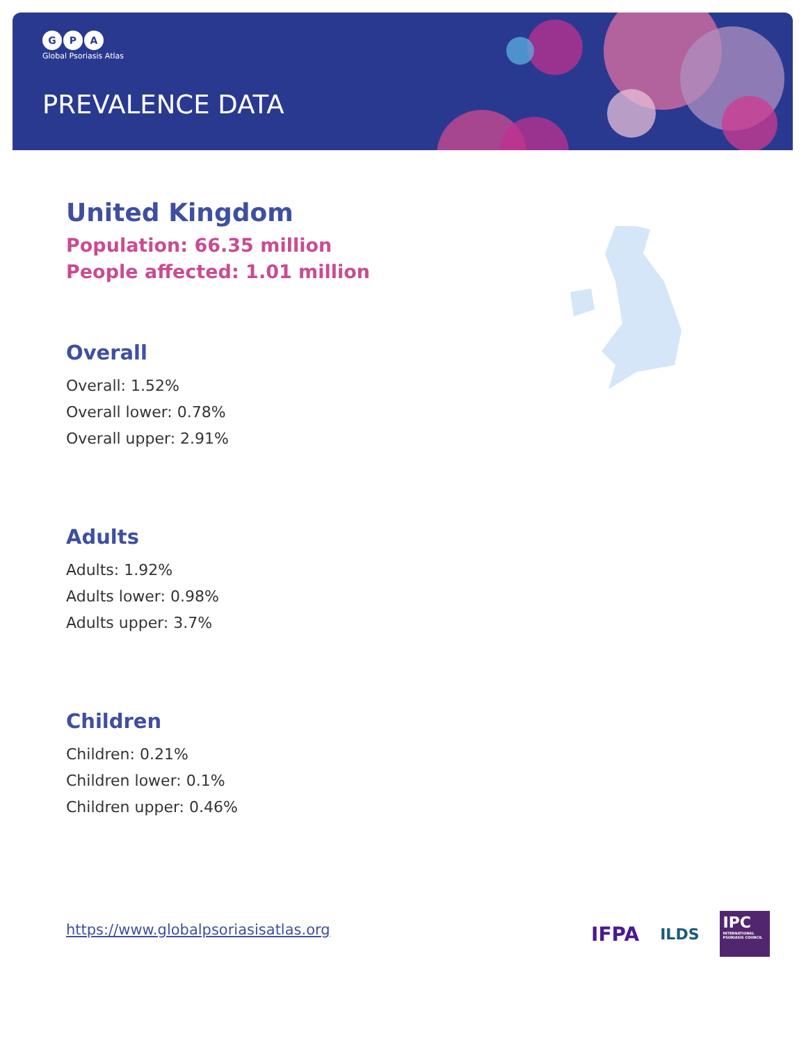G P A
Global Psoriasis Atlas
PREVALENCE DATA
United Kingdom
Population: 66.35 million
People affected: 1.01 million
Overall
Overall: 1.52%
Overall lower: 0.78%
Overall upper: 2.91%
Adults
Adults: 1.92%
Adults lower: 0.98%
Adults upper: 3.7%
Children
Children: 0.21%
Children lower: 0.1%
Children upper: 0.46%
https://www.globalpsoriasisatlas.org
IFPA
ILDS
IPC
INTERNATIONAL PSORIASIS COUNCIL